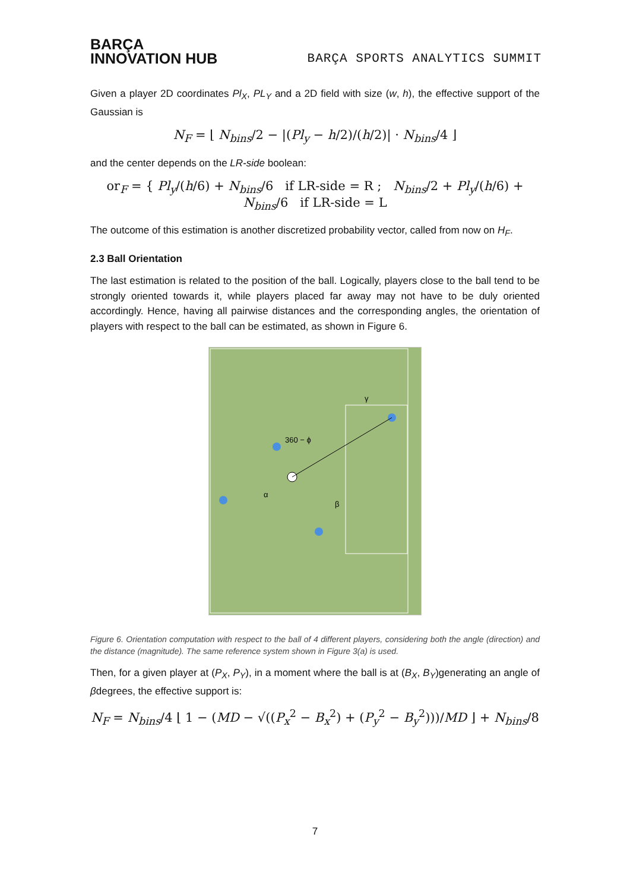BARÇA
INNOVATION HUB
BARÇA SPORTS ANALYTICS SUMMIT
Given a player 2D coordinates Pl<sub>X</sub>, PL<sub>Y</sub> and a 2D field with size (w, h), the effective support of the Gaussian is
N<sub>F</sub> = ⌊ N<sub>bins</sub>/2 − |(Pl<sub>y</sub> − h/2)/(h/2)| · N<sub>bins</sub>/4 ⌋
and the center depends on the LR-side boolean:
or<sub>F</sub> = { Pl<sub>y</sub>/(h/6) + N<sub>bins</sub>/6 if LR-side = R ; N<sub>bins</sub>/2 + Pl<sub>y</sub>/(h/6) + N<sub>bins</sub>/6 if LR-side = L
The outcome of this estimation is another discretized probability vector, called from now on H<sub>F</sub>.
2.3 Ball Orientation
The last estimation is related to the position of the ball. Logically, players close to the ball tend to be strongly oriented towards it, while players placed far away may not have to be duly oriented accordingly. Hence, having all pairwise distances and the corresponding angles, the orientation of players with respect to the ball can be estimated, as shown in Figure 6.
360 − ϕ
α
β
γ
Figure 6. Orientation computation with respect to the ball of 4 different players, considering both the angle (direction) and the distance (magnitude). The same reference system shown in Figure 3(a) is used.
Then, for a given player at (P<sub>X</sub>, P<sub>Y</sub>), in a moment where the ball is at (B<sub>X</sub>, B<sub>Y</sub>)generating an angle of βdegrees, the effective support is:
N<sub>F</sub> = N<sub>bins</sub>/4 ⌊ 1 − (MD − √((P<sub>x</sub><sup>2</sup> − B<sub>x</sub><sup>2</sup>) + (P<sub>y</sub><sup>2</sup> − B<sub>y</sub><sup>2</sup>)))/MD ⌋ + N<sub>bins</sub>/8
7